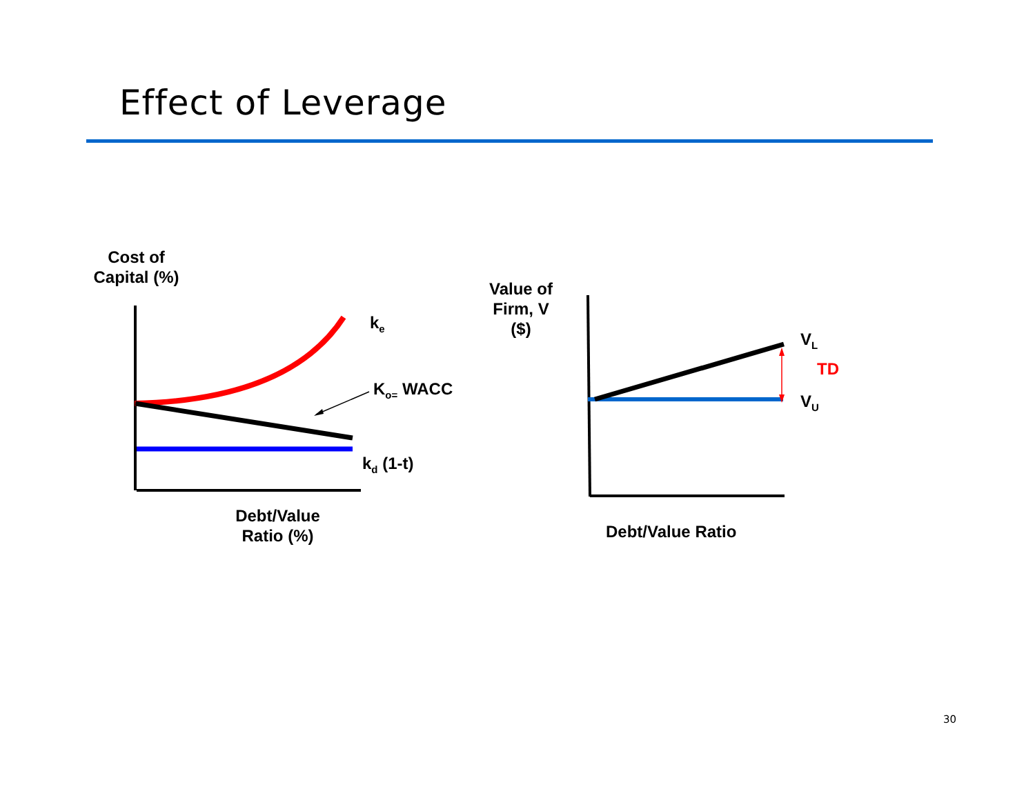Effect of Leverage
Cost of
Capital (%)
k<sub>e</sub>
K<sub>o=</sub> WACC
k<sub>d</sub> (1-t)
Debt/Value
Ratio (%)
Value of
Firm, V
($)
V<sub>L</sub>
TD
V<sub>U</sub>
Debt/Value Ratio
30